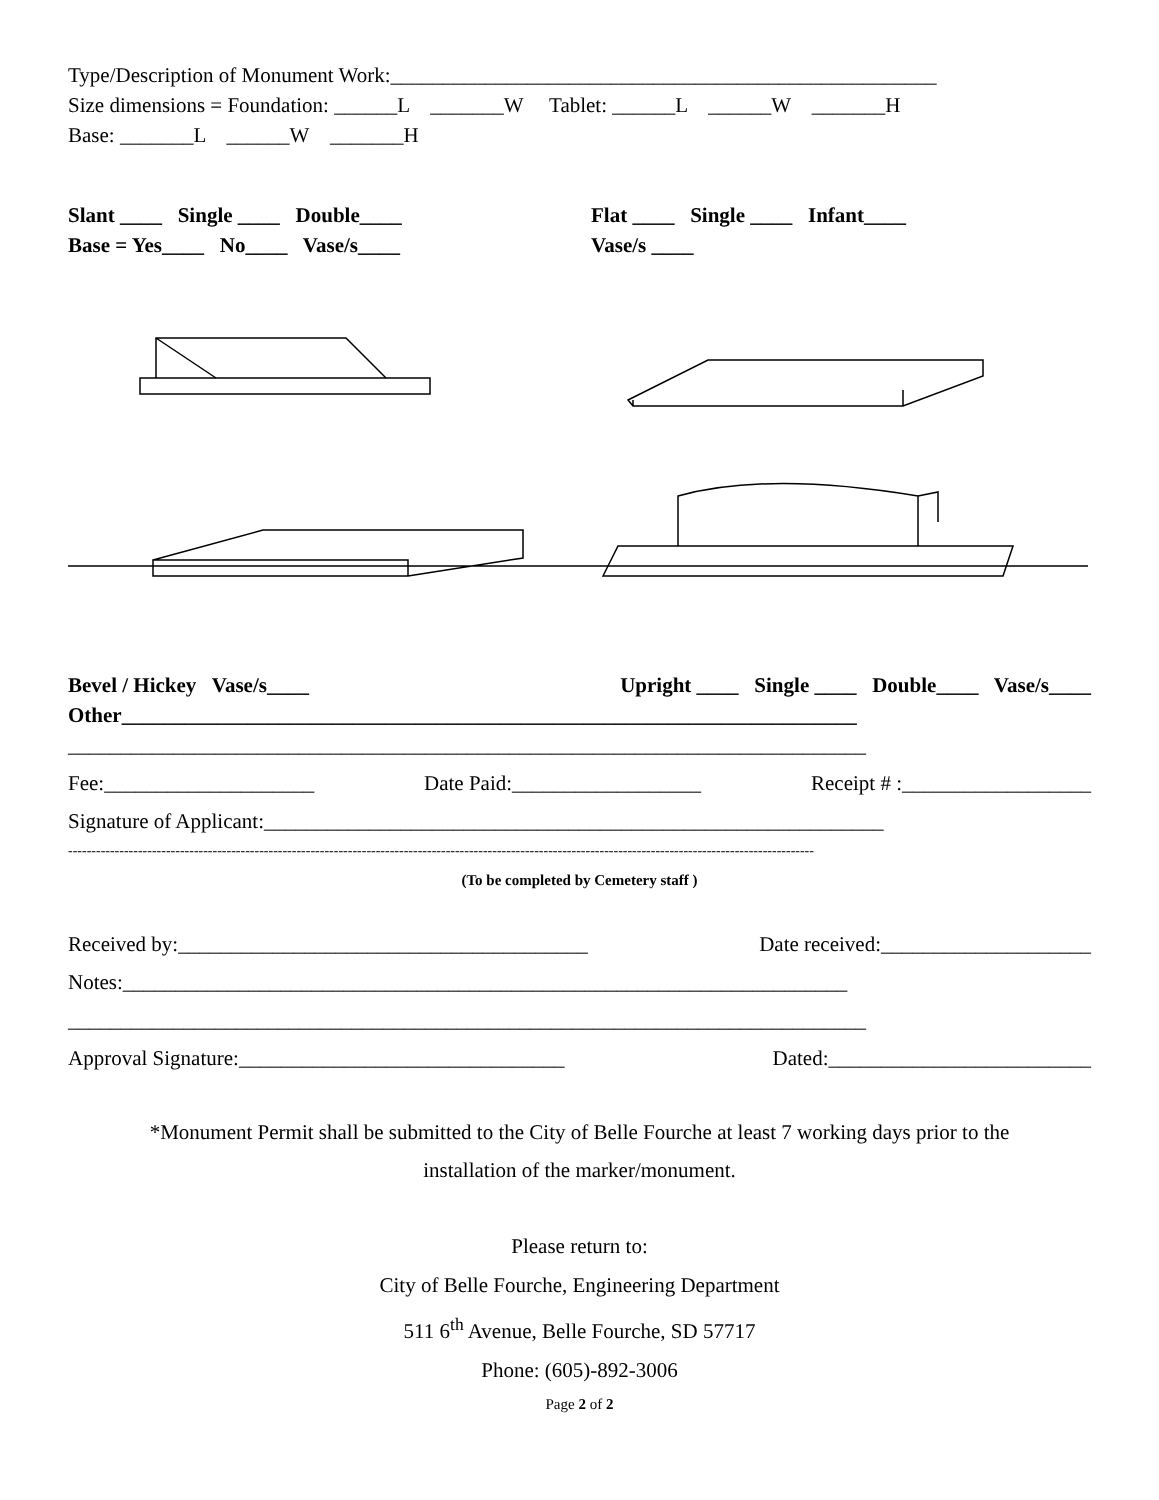Type/Description of Monument Work:____________________________________________________
Size dimensions = Foundation: ______L _______W Tablet: ______L ______W _______H
Base: _______L ______W _______H
Slant ____ Single ____ Double____ Flat ____ Single ____ Infant____
Base = Yes____ No____ Vase/s____ Vase/s ____
Bevel / Hickey Vase/s____ Upright ____ Single ____ Double____ Vase/s____
Other______________________________________________________________________
____________________________________________________________________________
Fee:____________________ Date Paid:__________________ Receipt # :__________________
Signature of Applicant:___________________________________________________________
----------------------------------------------------------------------------------------------------------------------------------------------------------------
(To be completed by Cemetery staff )
Received by:_______________________________________ Date received:____________________
Notes:_____________________________________________________________________
____________________________________________________________________________
Approval Signature:_______________________________ Dated:_________________________
*Monument Permit shall be submitted to the City of Belle Fourche at least 7 working days prior to the
installation of the marker/monument.
Please return to:
City of Belle Fourche, Engineering Department
511 6<sup>th</sup> Avenue, Belle Fourche, SD 57717
Phone: (605)-892-3006
Page 2 of 2